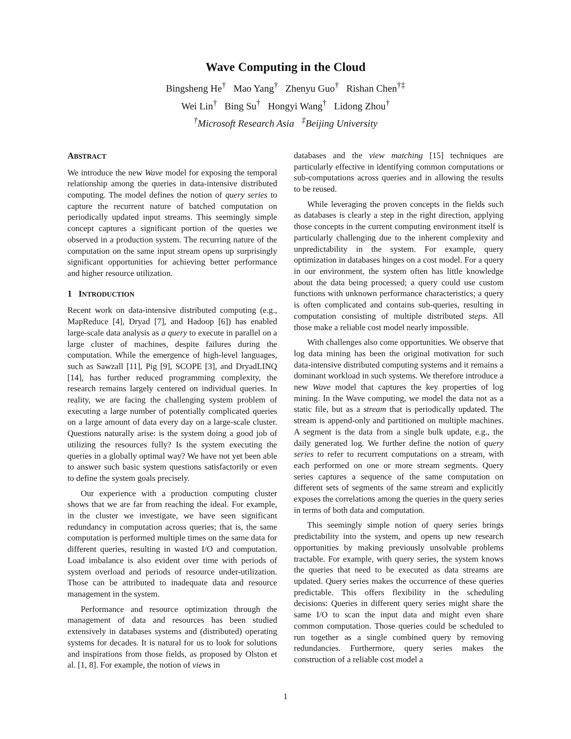Wave Computing in the Cloud
Bingsheng He<sup>†</sup> Mao Yang<sup>†</sup> Zhenyu Guo<sup>†</sup> Rishan Chen<sup>†‡</sup>
Wei Lin<sup>†</sup> Bing Su<sup>†</sup> Hongyi Wang<sup>†</sup> Lidong Zhou<sup>†</sup>
<sup>†</sup> Microsoft Research Asia <sup>‡</sup>Beijing University
ABSTRACT
We introduce the new Wave model for exposing the temporal relationship among the queries in data-intensive distributed computing. The model defines the notion of query series to capture the recurrent nature of batched computation on periodically updated input streams. This seemingly simple concept captures a significant portion of the queries we observed in a production system. The recurring nature of the computation on the same input stream opens up surprisingly significant opportunities for achieving better performance and higher resource utilization.
1 INTRODUCTION
Recent work on data-intensive distributed computing (e.g., MapReduce [4], Dryad [7], and Hadoop [6]) has enabled large-scale data analysis as a query to execute in parallel on a large cluster of machines, despite failures during the computation. While the emergence of high-level languages, such as Sawzall [11], Pig [9], SCOPE [3], and DryadLINQ [14], has further reduced programming complexity, the research remains largely centered on individual queries. In reality, we are facing the challenging system problem of executing a large number of potentially complicated queries on a large amount of data every day on a large-scale cluster. Questions naturally arise: is the system doing a good job of utilizing the resources fully? Is the system executing the queries in a globally optimal way? We have not yet been able to answer such basic system questions satisfactorily or even to define the system goals precisely.
Our experience with a production computing cluster shows that we are far from reaching the ideal. For example, in the cluster we investigate, we have seen significant redundancy in computation across queries; that is, the same computation is performed multiple times on the same data for different queries, resulting in wasted I/O and computation. Load imbalance is also evident over time with periods of system overload and periods of resource under-utilization. Those can be attributed to inadequate data and resource management in the system.
Performance and resource optimization through the management of data and resources has been studied extensively in databases systems and (distributed) operating systems for decades. It is natural for us to look for solutions and inspirations from those fields, as proposed by Olston et al. [1, 8]. For example, the notion of views in
databases and the view matching [15] techniques are particularly effective in identifying common computations or sub-computations across queries and in allowing the results to be reused.
While leveraging the proven concepts in the fields such as databases is clearly a step in the right direction, applying those concepts in the current computing environment itself is particularly challenging due to the inherent complexity and unpredictability in the system. For example, query optimization in databases hinges on a cost model. For a query in our environment, the system often has little knowledge about the data being processed; a query could use custom functions with unknown performance characteristics; a query is often complicated and contains sub-queries, resulting in computation consisting of multiple distributed steps. All those make a reliable cost model nearly impossible.
With challenges also come opportunities. We observe that log data mining has been the original motivation for such data-intensive distributed computing systems and it remains a dominant workload in such systems. We therefore introduce a new Wave model that captures the key properties of log mining. In the Wave computing, we model the data not as a static file, but as a stream that is periodically updated. The stream is append-only and partitioned on multiple machines. A segment is the data from a single bulk update, e.g., the daily generated log. We further define the notion of query series to refer to recurrent computations on a stream, with each performed on one or more stream segments. Query series captures a sequence of the same computation on different sets of segments of the same stream and explicitly exposes the correlations among the queries in the query series in terms of both data and computation.
This seemingly simple notion of query series brings predictability into the system, and opens up new research opportunities by making previously unsolvable problems tractable. For example, with query series, the system knows the queries that need to be executed as data streams are updated. Query series makes the occurrence of these queries predictable. This offers flexibility in the scheduling decisions: Queries in different query series might share the same I/O to scan the input data and might even share common computation. Those queries could be scheduled to run together as a single combined query by removing redundancies. Furthermore, query series makes the construction of a reliable cost model a
1